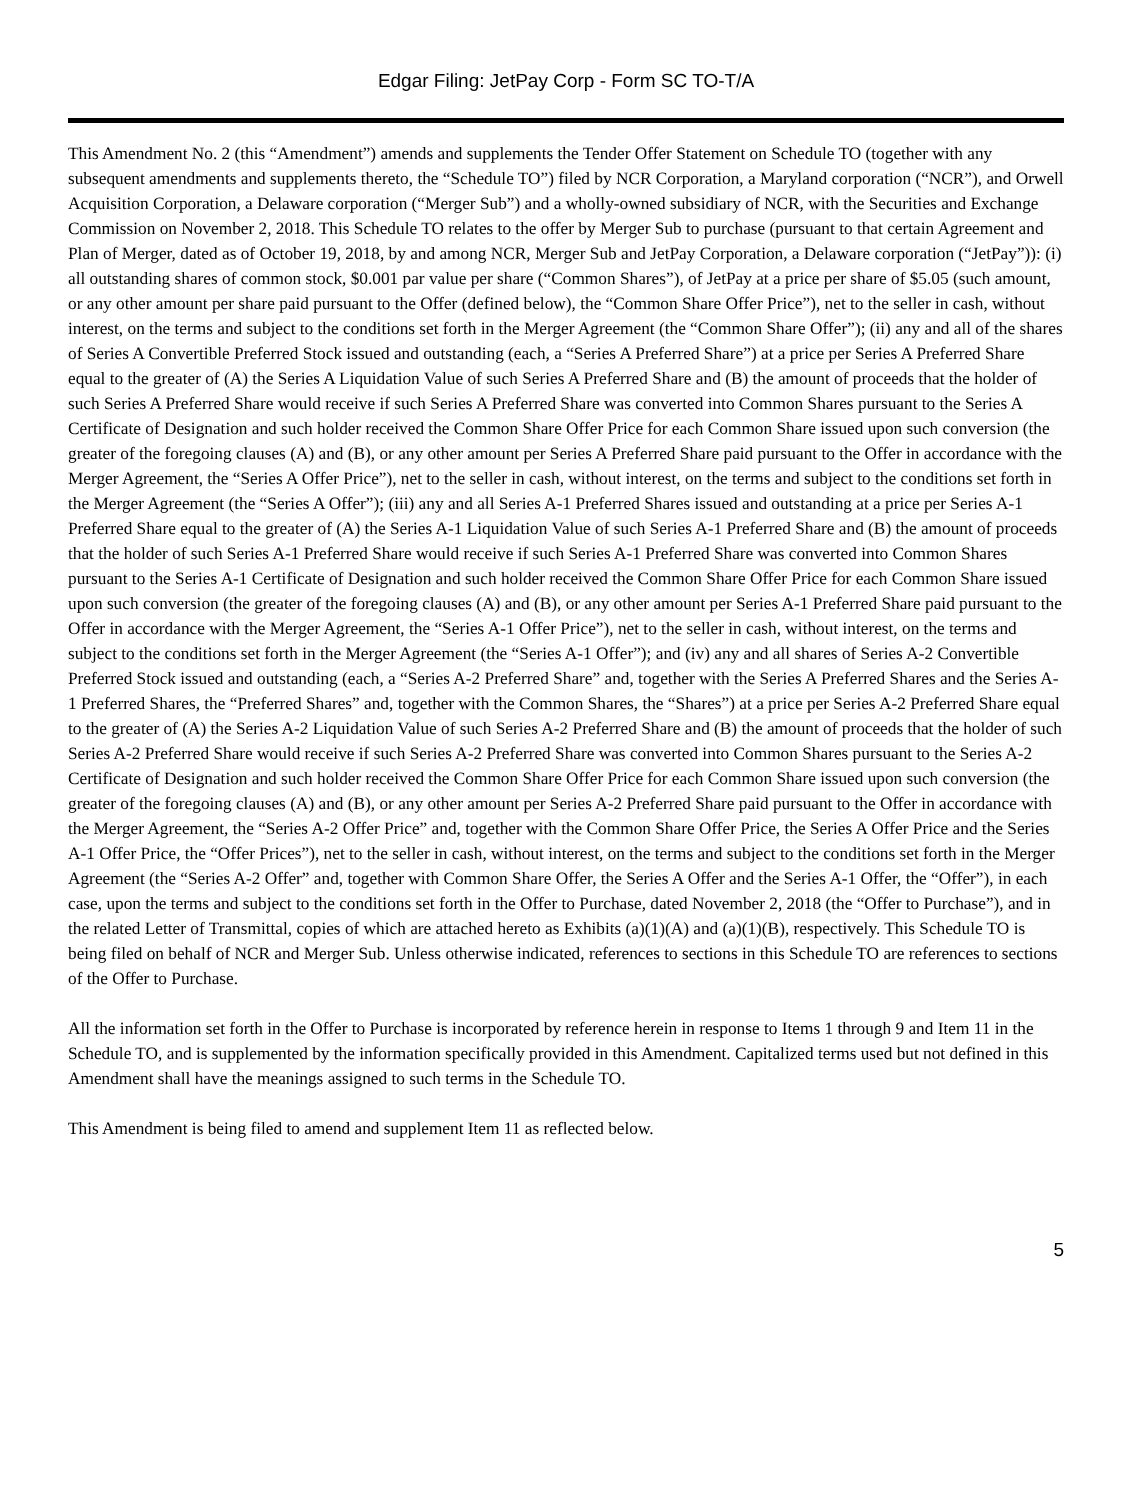Edgar Filing: JetPay Corp - Form SC TO-T/A
This Amendment No. 2 (this “Amendment”) amends and supplements the Tender Offer Statement on Schedule TO (together with any subsequent amendments and supplements thereto, the “Schedule TO”) filed by NCR Corporation, a Maryland corporation (“NCR”), and Orwell Acquisition Corporation, a Delaware corporation (“Merger Sub”) and a wholly-owned subsidiary of NCR, with the Securities and Exchange Commission on November 2, 2018. This Schedule TO relates to the offer by Merger Sub to purchase (pursuant to that certain Agreement and Plan of Merger, dated as of October 19, 2018, by and among NCR, Merger Sub and JetPay Corporation, a Delaware corporation (“JetPay”)): (i) all outstanding shares of common stock, $0.001 par value per share (“Common Shares”), of JetPay at a price per share of $5.05 (such amount, or any other amount per share paid pursuant to the Offer (defined below), the “Common Share Offer Price”), net to the seller in cash, without interest, on the terms and subject to the conditions set forth in the Merger Agreement (the “Common Share Offer”); (ii) any and all of the shares of Series A Convertible Preferred Stock issued and outstanding (each, a “Series A Preferred Share”) at a price per Series A Preferred Share equal to the greater of (A) the Series A Liquidation Value of such Series A Preferred Share and (B) the amount of proceeds that the holder of such Series A Preferred Share would receive if such Series A Preferred Share was converted into Common Shares pursuant to the Series A Certificate of Designation and such holder received the Common Share Offer Price for each Common Share issued upon such conversion (the greater of the foregoing clauses (A) and (B), or any other amount per Series A Preferred Share paid pursuant to the Offer in accordance with the Merger Agreement, the “Series A Offer Price”), net to the seller in cash, without interest, on the terms and subject to the conditions set forth in the Merger Agreement (the “Series A Offer”); (iii) any and all Series A-1 Preferred Shares issued and outstanding at a price per Series A-1 Preferred Share equal to the greater of (A) the Series A-1 Liquidation Value of such Series A-1 Preferred Share and (B) the amount of proceeds that the holder of such Series A-1 Preferred Share would receive if such Series A-1 Preferred Share was converted into Common Shares pursuant to the Series A-1 Certificate of Designation and such holder received the Common Share Offer Price for each Common Share issued upon such conversion (the greater of the foregoing clauses (A) and (B), or any other amount per Series A-1 Preferred Share paid pursuant to the Offer in accordance with the Merger Agreement, the “Series A-1 Offer Price”), net to the seller in cash, without interest, on the terms and subject to the conditions set forth in the Merger Agreement (the “Series A-1 Offer”); and (iv) any and all shares of Series A-2 Convertible Preferred Stock issued and outstanding (each, a “Series A-2 Preferred Share” and, together with the Series A Preferred Shares and the Series A-1 Preferred Shares, the “Preferred Shares” and, together with the Common Shares, the “Shares”) at a price per Series A-2 Preferred Share equal to the greater of (A) the Series A-2 Liquidation Value of such Series A-2 Preferred Share and (B) the amount of proceeds that the holder of such Series A-2 Preferred Share would receive if such Series A-2 Preferred Share was converted into Common Shares pursuant to the Series A-2 Certificate of Designation and such holder received the Common Share Offer Price for each Common Share issued upon such conversion (the greater of the foregoing clauses (A) and (B), or any other amount per Series A-2 Preferred Share paid pursuant to the Offer in accordance with the Merger Agreement, the “Series A-2 Offer Price” and, together with the Common Share Offer Price, the Series A Offer Price and the Series A-1 Offer Price, the “Offer Prices”), net to the seller in cash, without interest, on the terms and subject to the conditions set forth in the Merger Agreement (the “Series A-2 Offer” and, together with Common Share Offer, the Series A Offer and the Series A-1 Offer, the “Offer”), in each case, upon the terms and subject to the conditions set forth in the Offer to Purchase, dated November 2, 2018 (the “Offer to Purchase”), and in the related Letter of Transmittal, copies of which are attached hereto as Exhibits (a)(1)(A) and (a)(1)(B), respectively. This Schedule TO is being filed on behalf of NCR and Merger Sub. Unless otherwise indicated, references to sections in this Schedule TO are references to sections of the Offer to Purchase.
All the information set forth in the Offer to Purchase is incorporated by reference herein in response to Items 1 through 9 and Item 11 in the Schedule TO, and is supplemented by the information specifically provided in this Amendment. Capitalized terms used but not defined in this Amendment shall have the meanings assigned to such terms in the Schedule TO.
This Amendment is being filed to amend and supplement Item 11 as reflected below.
5